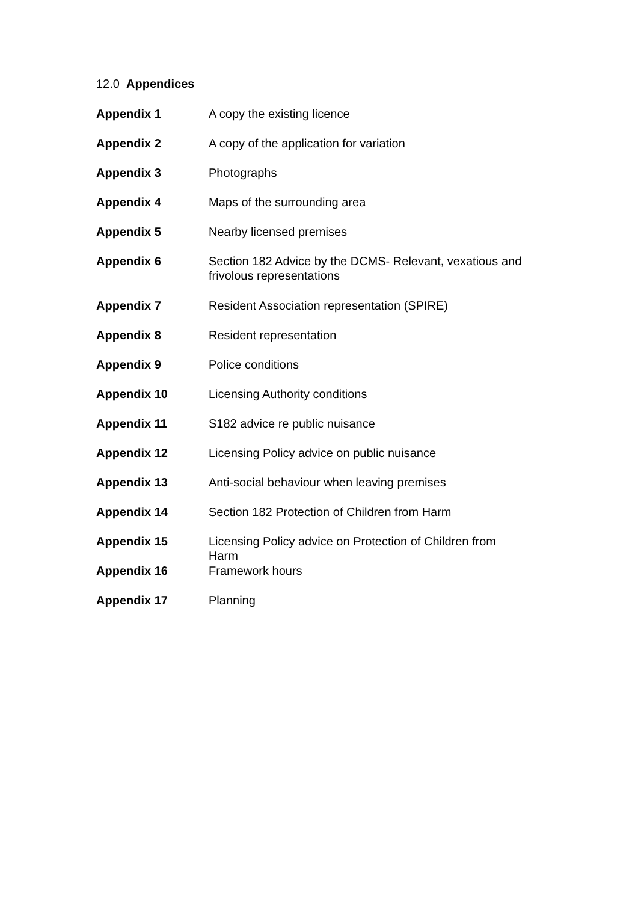12.0 Appendices
| Appendix 1 | A copy the existing licence |
| Appendix 2 | A copy of the application for variation |
| Appendix 3 | Photographs |
| Appendix 4 | Maps of the surrounding area |
| Appendix 5 | Nearby licensed premises |
| Appendix 6 | Section 182 Advice by the DCMS- Relevant, vexatious and frivolous representations |
| Appendix 7 | Resident Association representation (SPIRE) |
| Appendix 8 | Resident representation |
| Appendix 9 | Police conditions |
| Appendix 10 | Licensing Authority conditions |
| Appendix 11 | S182 advice re public nuisance |
| Appendix 12 | Licensing Policy advice on public nuisance |
| Appendix 13 | Anti-social behaviour when leaving premises |
| Appendix 14 | Section 182 Protection of Children from Harm |
| Appendix 15 | Licensing Policy advice on Protection of Children from Harm |
| Appendix 16 | Framework hours |
| Appendix 17 | Planning |